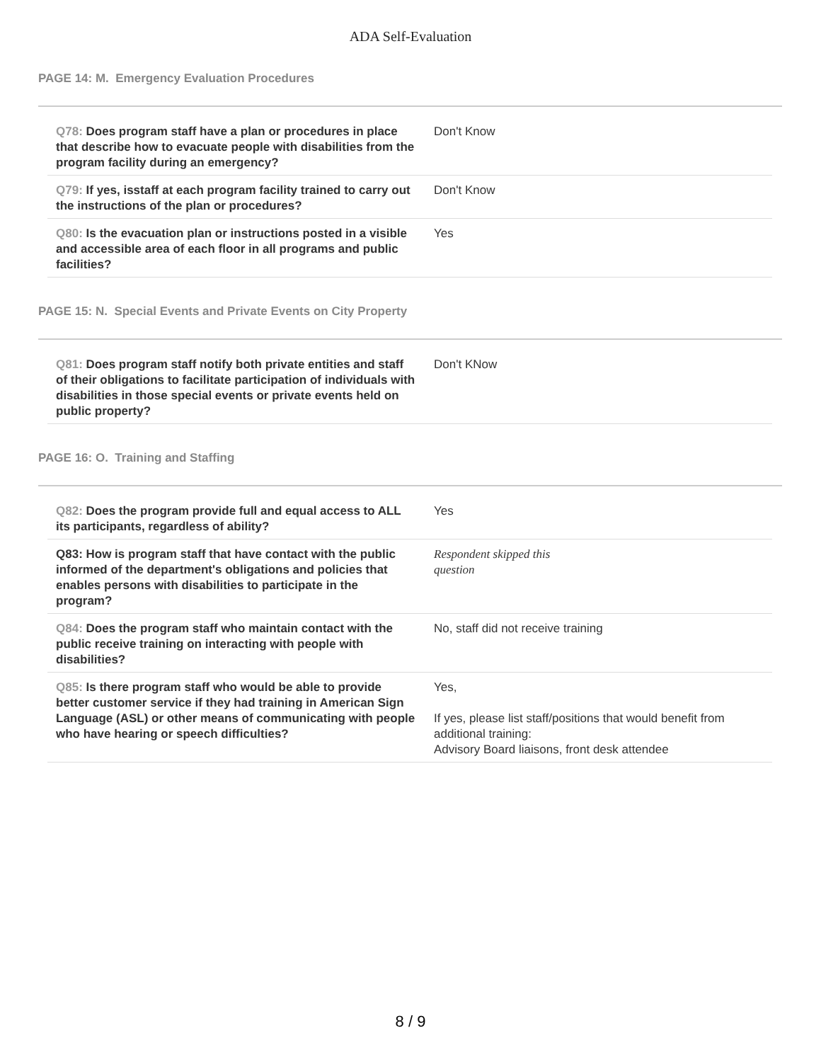ADA Self-Evaluation
PAGE 14: M. Emergency Evaluation Procedures
| Q78: Does program staff have a plan or procedures in place that describe how to evacuate people with disabilities from the program facility during an emergency? | Don't Know |
| Q79: If yes, isstaff at each program facility trained to carry out the instructions of the plan or procedures? | Don't Know |
| Q80: Is the evacuation plan or instructions posted in a visible and accessible area of each floor in all programs and public facilities? | Yes |
PAGE 15: N. Special Events and Private Events on City Property
| Q81: Does program staff notify both private entities and staff of their obligations to facilitate participation of individuals with disabilities in those special events or private events held on public property? | Don't KNow |
PAGE 16: O. Training and Staffing
| Q82: Does the program provide full and equal access to ALL its participants, regardless of ability? | Yes |
| Q83: How is program staff that have contact with the public informed of the department's obligations and policies that enables persons with disabilities to participate in the program? | Respondent skipped this question |
| Q84: Does the program staff who maintain contact with the public receive training on interacting with people with disabilities? | No, staff did not receive training |
| Q85: Is there program staff who would be able to provide better customer service if they had training in American Sign Language (ASL) or other means of communicating with people who have hearing or speech difficulties? | Yes, If yes, please list staff/positions that would benefit from additional training: Advisory Board liaisons, front desk attendee |
8 / 9